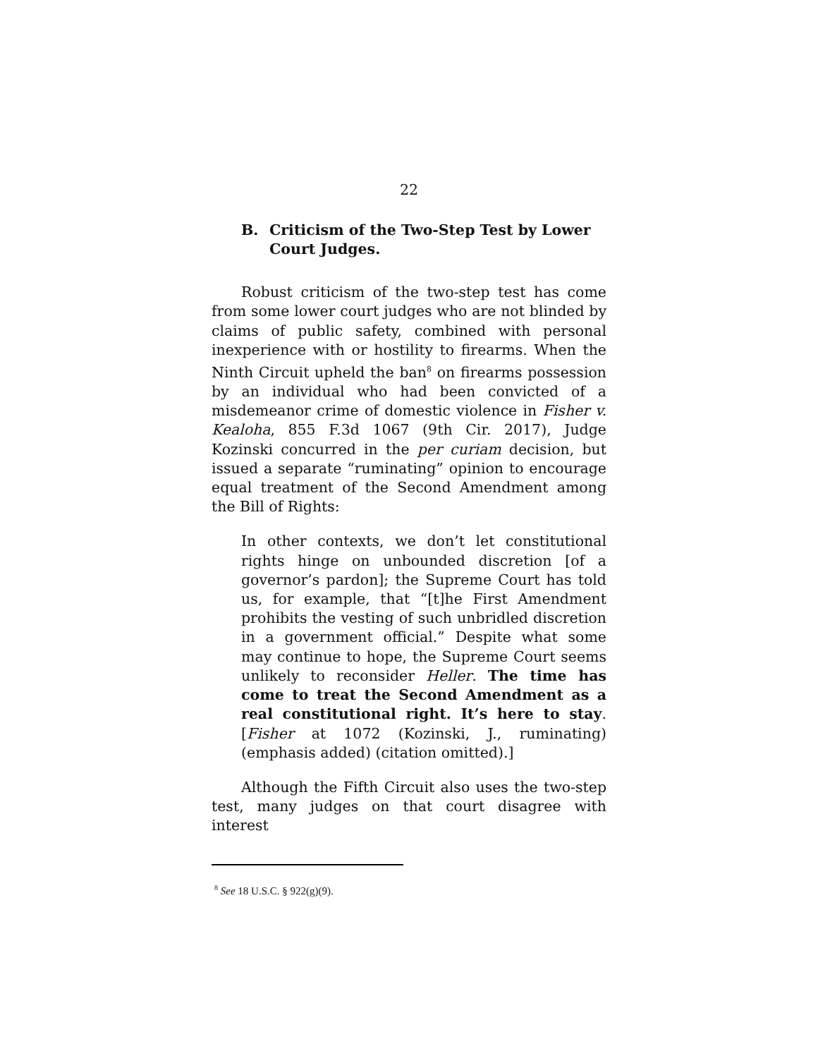22
B. Criticism of the Two-Step Test by Lower Court Judges.
Robust criticism of the two-step test has come from some lower court judges who are not blinded by claims of public safety, combined with personal inexperience with or hostility to firearms. When the Ninth Circuit upheld the ban<sup>8</sup> on firearms possession by an individual who had been convicted of a misdemeanor crime of domestic violence in Fisher v. Kealoha, 855 F.3d 1067 (9th Cir. 2017), Judge Kozinski concurred in the per curiam decision, but issued a separate “ruminating” opinion to encourage equal treatment of the Second Amendment among the Bill of Rights:
In other contexts, we don’t let constitutional rights hinge on unbounded discretion [of a governor’s pardon]; the Supreme Court has told us, for example, that “[t]he First Amendment prohibits the vesting of such unbridled discretion in a government official.” Despite what some may continue to hope, the Supreme Court seems unlikely to reconsider Heller. The time has come to treat the Second Amendment as a real constitutional right. It’s here to stay. [Fisher at 1072 (Kozinski, J., ruminating) (emphasis added) (citation omitted).]
Although the Fifth Circuit also uses the two-step test, many judges on that court disagree with interest
<sup>8</sup> See 18 U.S.C. § 922(g)(9).